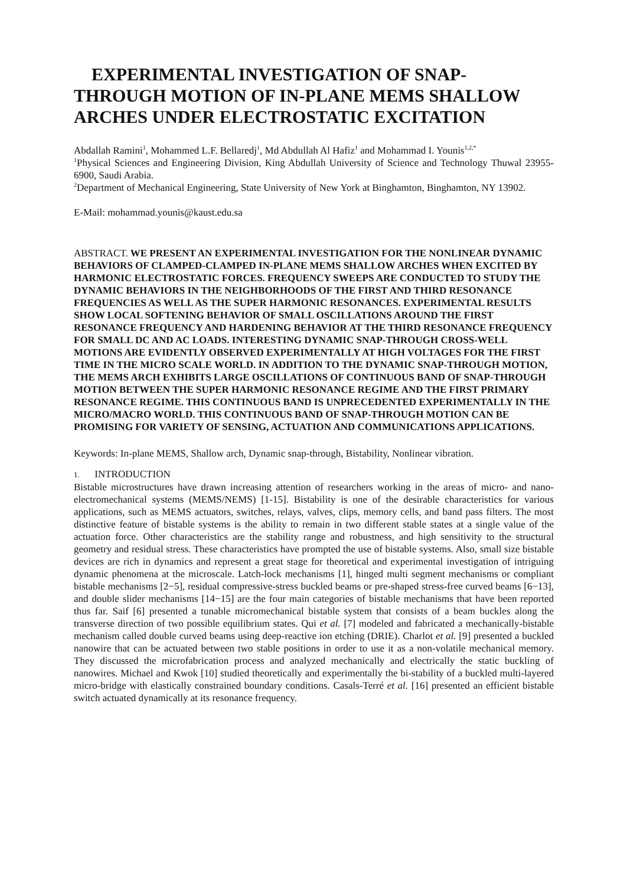EXPERIMENTAL INVESTIGATION OF SNAP-THROUGH MOTION OF IN-PLANE MEMS SHALLOW ARCHES UNDER ELECTROSTATIC EXCITATION
Abdallah Ramini<sup>1</sup>, Mohammed L.F. Bellaredj<sup>1</sup>, Md Abdullah Al Hafiz<sup>1</sup> and Mohammad I. Younis<sup>1,2,*</sup>
<sup>1</sup> Physical Sciences and Engineering Division, King Abdullah University of Science and Technology Thuwal 23955-6900, Saudi Arabia.
<sup>2</sup> Department of Mechanical Engineering, State University of New York at Binghamton, Binghamton, NY 13902.
E-Mail: mohammad.younis@kaust.edu.sa
ABSTRACT. WE PRESENT AN EXPERIMENTAL INVESTIGATION FOR THE NONLINEAR DYNAMIC BEHAVIORS OF CLAMPED-CLAMPED IN-PLANE MEMS SHALLOW ARCHES WHEN EXCITED BY HARMONIC ELECTROSTATIC FORCES. FREQUENCY SWEEPS ARE CONDUCTED TO STUDY THE DYNAMIC BEHAVIORS IN THE NEIGHBORHOODS OF THE FIRST AND THIRD RESONANCE FREQUENCIES AS WELL AS THE SUPER HARMONIC RESONANCES. EXPERIMENTAL RESULTS SHOW LOCAL SOFTENING BEHAVIOR OF SMALL OSCILLATIONS AROUND THE FIRST RESONANCE FREQUENCY AND HARDENING BEHAVIOR AT THE THIRD RESONANCE FREQUENCY FOR SMALL DC AND AC LOADS. INTERESTING DYNAMIC SNAP-THROUGH CROSS-WELL MOTIONS ARE EVIDENTLY OBSERVED EXPERIMENTALLY AT HIGH VOLTAGES FOR THE FIRST TIME IN THE MICRO SCALE WORLD. IN ADDITION TO THE DYNAMIC SNAP-THROUGH MOTION, THE MEMS ARCH EXHIBITS LARGE OSCILLATIONS OF CONTINUOUS BAND OF SNAP-THROUGH MOTION BETWEEN THE SUPER HARMONIC RESONANCE REGIME AND THE FIRST PRIMARY RESONANCE REGIME. THIS CONTINUOUS BAND IS UNPRECEDENTED EXPERIMENTALLY IN THE MICRO/MACRO WORLD. THIS CONTINUOUS BAND OF SNAP-THROUGH MOTION CAN BE PROMISING FOR VARIETY OF SENSING, ACTUATION AND COMMUNICATIONS APPLICATIONS.
Keywords: In-plane MEMS, Shallow arch, Dynamic snap-through, Bistability, Nonlinear vibration.
1. INTRODUCTION
Bistable microstructures have drawn increasing attention of researchers working in the areas of micro- and nano-electromechanical systems (MEMS/NEMS) [1-15]. Bistability is one of the desirable characteristics for various applications, such as MEMS actuators, switches, relays, valves, clips, memory cells, and band pass filters. The most distinctive feature of bistable systems is the ability to remain in two different stable states at a single value of the actuation force. Other characteristics are the stability range and robustness, and high sensitivity to the structural geometry and residual stress. These characteristics have prompted the use of bistable systems. Also, small size bistable devices are rich in dynamics and represent a great stage for theoretical and experimental investigation of intriguing dynamic phenomena at the microscale. Latch-lock mechanisms [1], hinged multi segment mechanisms or compliant bistable mechanisms [2−5], residual compressive-stress buckled beams or pre-shaped stress-free curved beams [6−13], and double slider mechanisms [14−15] are the four main categories of bistable mechanisms that have been reported thus far. Saif [6] presented a tunable micromechanical bistable system that consists of a beam buckles along the transverse direction of two possible equilibrium states. Qui et al. [7] modeled and fabricated a mechanically-bistable mechanism called double curved beams using deep-reactive ion etching (DRIE). Charlot et al. [9] presented a buckled nanowire that can be actuated between two stable positions in order to use it as a non-volatile mechanical memory. They discussed the microfabrication process and analyzed mechanically and electrically the static buckling of nanowires. Michael and Kwok [10] studied theoretically and experimentally the bi-stability of a buckled multi-layered micro-bridge with elastically constrained boundary conditions. Casals-Terré et al. [16] presented an efficient bistable switch actuated dynamically at its resonance frequency.